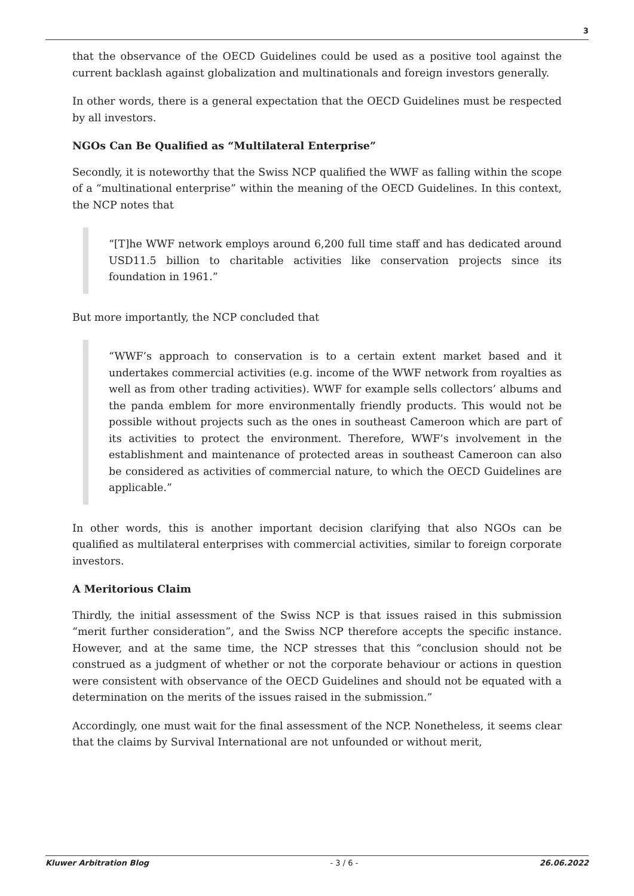3
that the observance of the OECD Guidelines could be used as a positive tool against the current backlash against globalization and multinationals and foreign investors generally.
In other words, there is a general expectation that the OECD Guidelines must be respected by all investors.
NGOs Can Be Qualified as “Multilateral Enterprise”
Secondly, it is noteworthy that the Swiss NCP qualified the WWF as falling within the scope of a “multinational enterprise” within the meaning of the OECD Guidelines. In this context, the NCP notes that
“[T]he WWF network employs around 6,200 full time staff and has dedicated around USD11.5 billion to charitable activities like conservation projects since its foundation in 1961.”
But more importantly, the NCP concluded that
“WWF’s approach to conservation is to a certain extent market based and it undertakes commercial activities (e.g. income of the WWF network from royalties as well as from other trading activities). WWF for example sells collectors’ albums and the panda emblem for more environmentally friendly products. This would not be possible without projects such as the ones in southeast Cameroon which are part of its activities to protect the environment. Therefore, WWF’s involvement in the establishment and maintenance of protected areas in southeast Cameroon can also be considered as activities of commercial nature, to which the OECD Guidelines are applicable.”
In other words, this is another important decision clarifying that also NGOs can be qualified as multilateral enterprises with commercial activities, similar to foreign corporate investors.
A Meritorious Claim
Thirdly, the initial assessment of the Swiss NCP is that issues raised in this submission “merit further consideration”, and the Swiss NCP therefore accepts the specific instance. However, and at the same time, the NCP stresses that this “conclusion should not be construed as a judgment of whether or not the corporate behaviour or actions in question were consistent with observance of the OECD Guidelines and should not be equated with a determination on the merits of the issues raised in the submission.”
Accordingly, one must wait for the final assessment of the NCP. Nonetheless, it seems clear that the claims by Survival International are not unfounded or without merit,
Kluwer Arbitration Blog - 3 / 6 - 26.06.2022